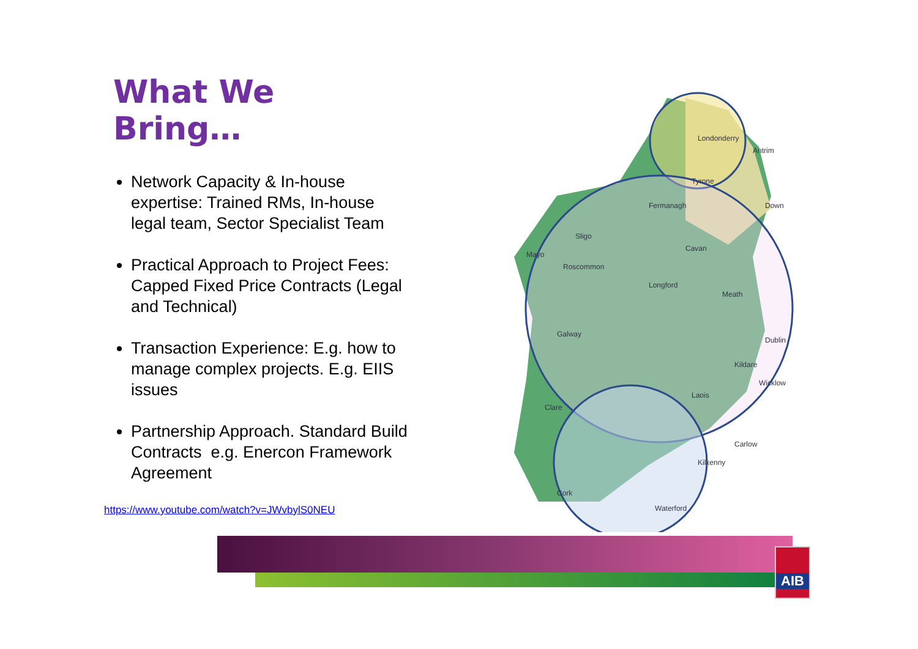What We Bring…
Network Capacity & In-house expertise: Trained RMs, In-house legal team, Sector Specialist Team
Practical Approach to Project Fees: Capped Fixed Price Contracts (Legal and Technical)
Transaction Experience: E.g. how to manage complex projects. E.g. EIIS issues
Partnership Approach. Standard Build Contracts e.g. Enercon Framework Agreement
https://www.youtube.com/watch?v=JWvbylS0NEU
Londonderry
Antrim
Tyrone
Down
Fermanagh
Sligo
Mayo
Roscommon
Cavan
Longford
Meath
Galway
Dublin
Laois
Clare
Carlow
Kilkenny
Waterford
Cork
Wicklow
Kildare
AIB